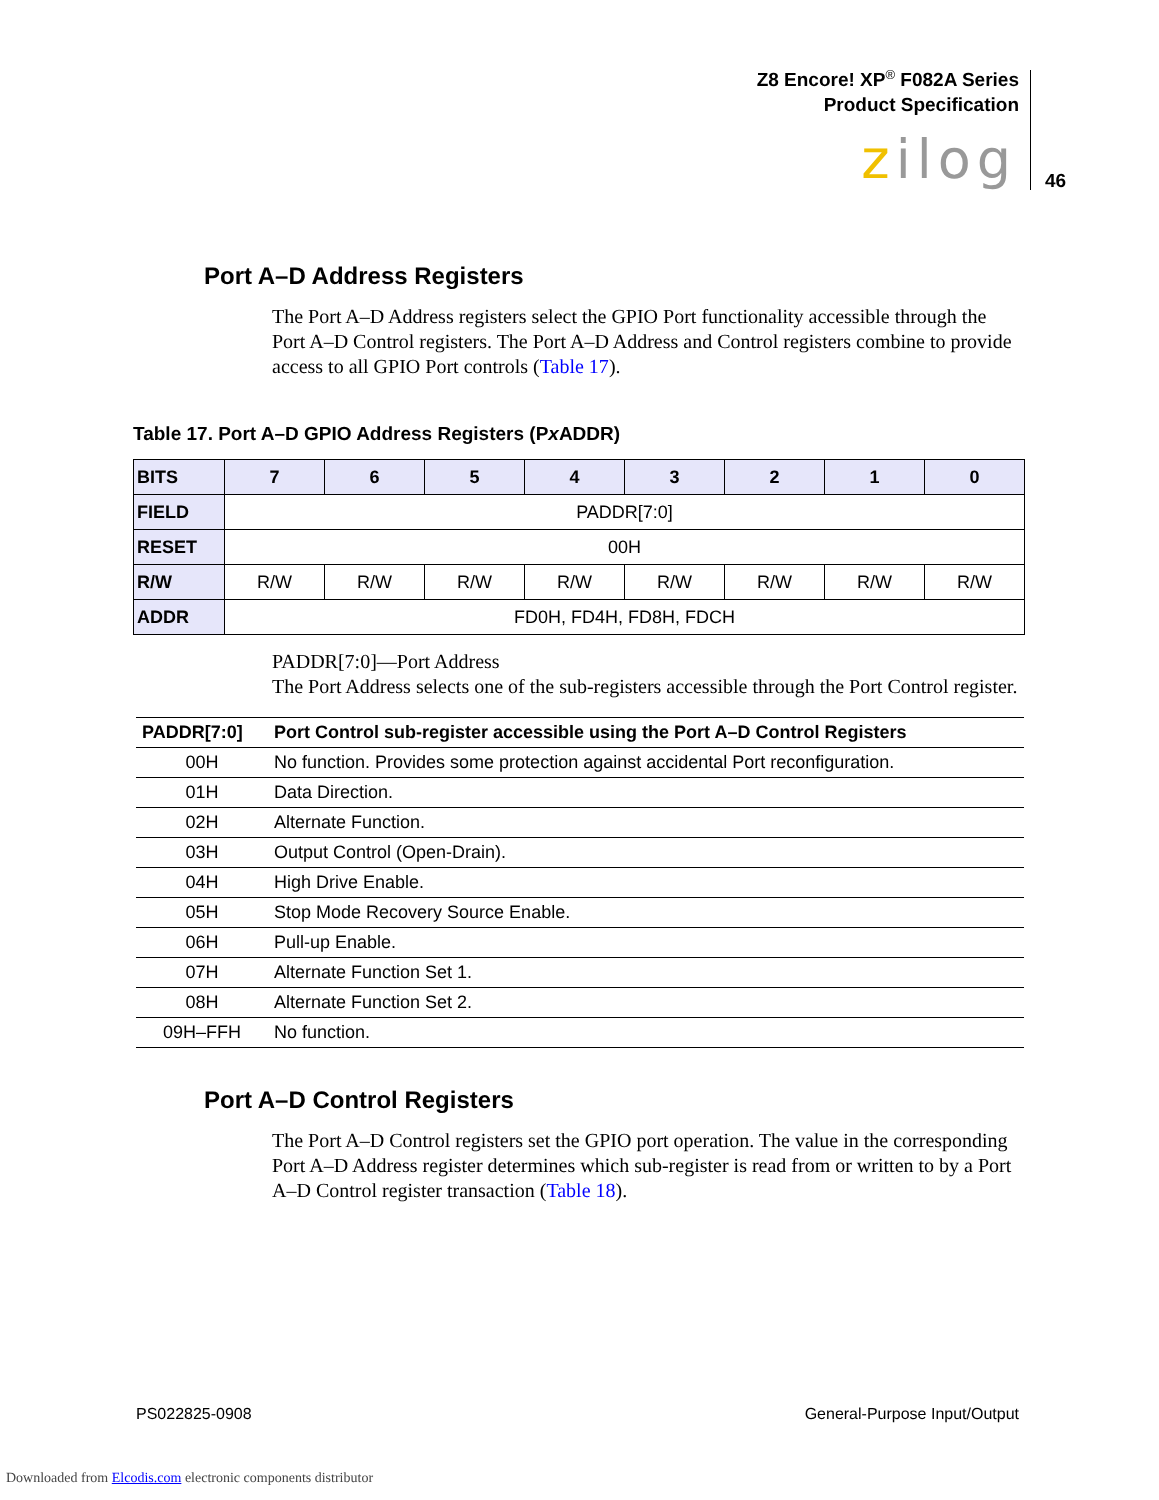Z8 Encore! XP<sup>®</sup> F082A Series
Product Specification
zilog 46
Port A–D Address Registers
The Port A–D Address registers select the GPIO Port functionality accessible through the Port A–D Control registers. The Port A–D Address and Control registers combine to provide access to all GPIO Port controls (Table 17).
Table 17. Port A–D GPIO Address Registers (Px ADDR)
| BITS | 7 | 6 | 5 | 4 | 3 | 2 | 1 | 0 |
| FIELD | PADDR[7:0] | | | | | | | |
| RESET | 00H | | | | | | | |
| R/W | R/W | R/W | R/W | R/W | R/W | R/W | R/W | R/W |
| ADDR | FD0H, FD4H, FD8H, FDCH | | | | | | | |
PADDR[7:0]—Port Address
The Port Address selects one of the sub-registers accessible through the Port Control register.
| PADDR[7:0] | Port Control sub-register accessible using the Port A–D Control Registers |
| --- | --- |
| 00H | No function. Provides some protection against accidental Port reconfiguration. |
| 01H | Data Direction. |
| 02H | Alternate Function. |
| 03H | Output Control (Open-Drain). |
| 04H | High Drive Enable. |
| 05H | Stop Mode Recovery Source Enable. |
| 06H | Pull-up Enable. |
| 07H | Alternate Function Set 1. |
| 08H | Alternate Function Set 2. |
| 09H–FFH | No function. |
Port A–D Control Registers
The Port A–D Control registers set the GPIO port operation. The value in the corresponding Port A–D Address register determines which sub-register is read from or written to by a Port A–D Control register transaction (Table 18).
PS022825-0908 General-Purpose Input/Output
Downloaded from Elcodis.com electronic components distributor